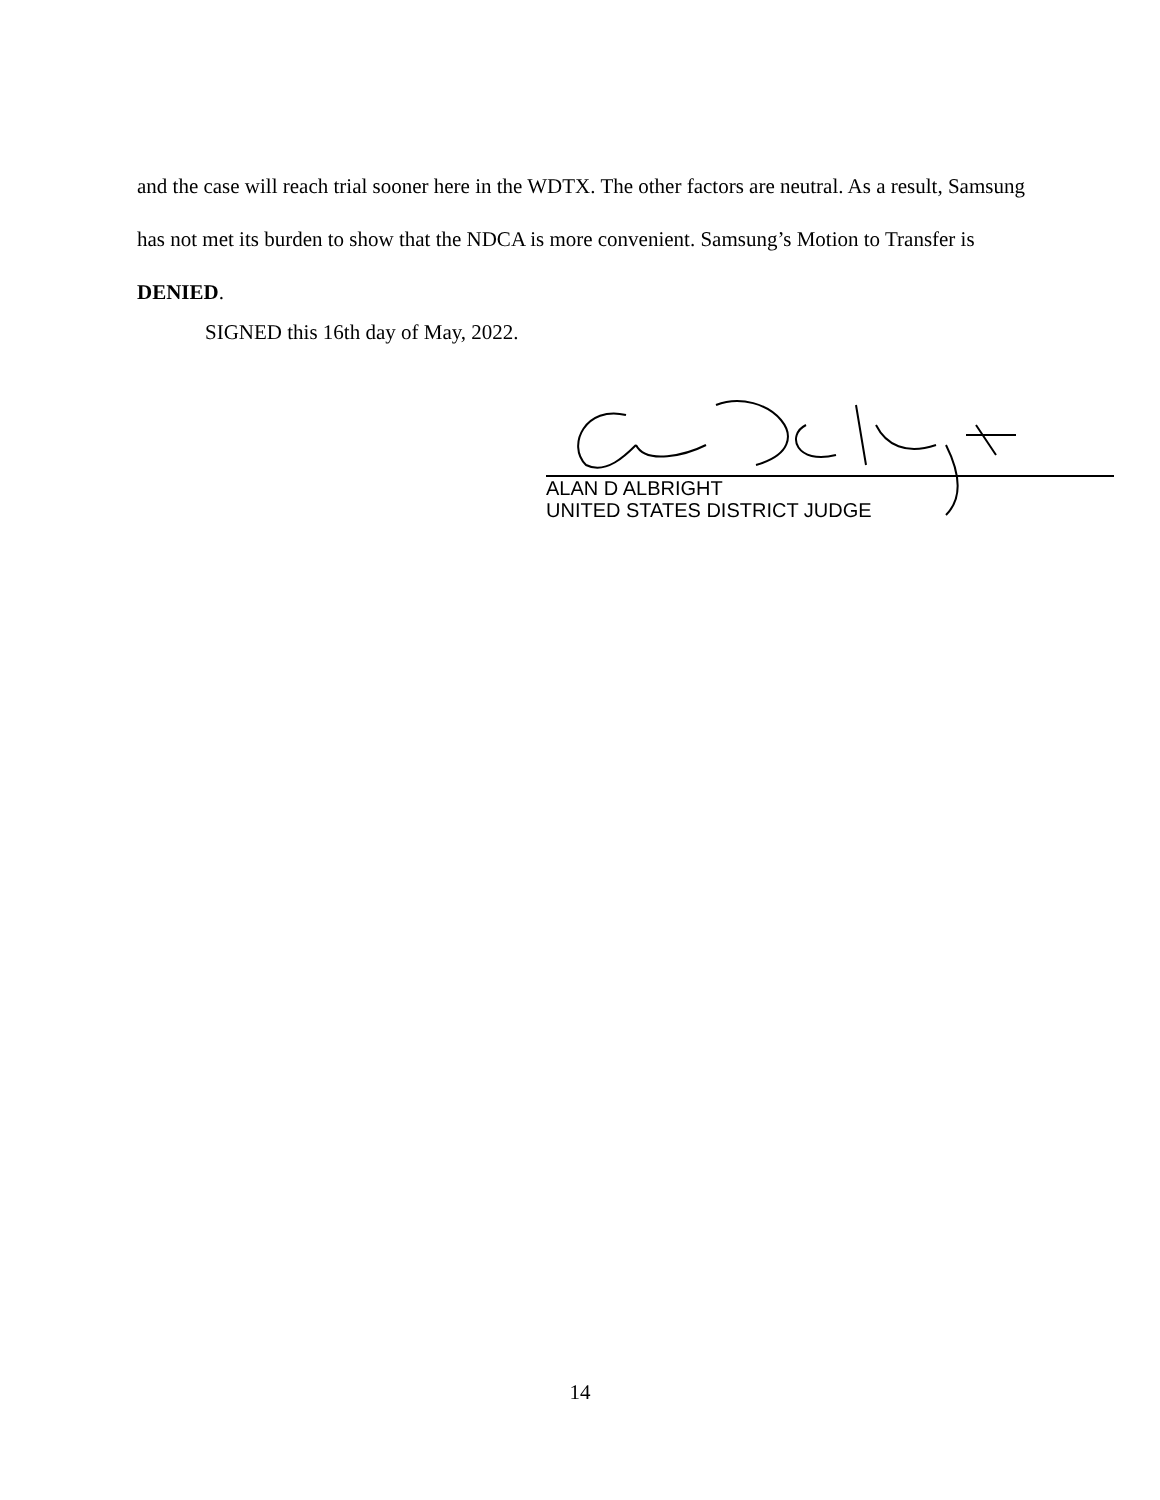and the case will reach trial sooner here in the WDTX. The other factors are neutral. As a result, Samsung has not met its burden to show that the NDCA is more convenient. Samsung’s Motion to Transfer is DENIED.
SIGNED this 16th day of May, 2022.
ALAN D ALBRIGHT
UNITED STATES DISTRICT JUDGE
14